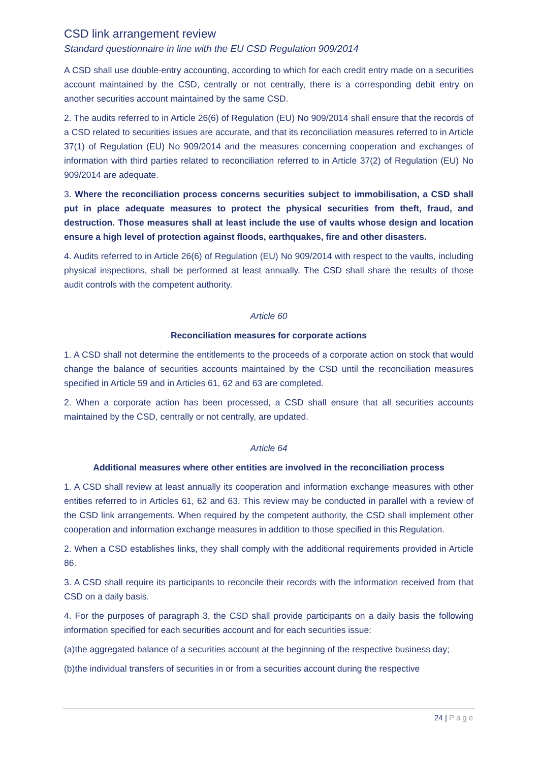CSD link arrangement review
Standard questionnaire in line with the EU CSD Regulation 909/2014
A CSD shall use double-entry accounting, according to which for each credit entry made on a securities account maintained by the CSD, centrally or not centrally, there is a corresponding debit entry on another securities account maintained by the same CSD.
2. The audits referred to in Article 26(6) of Regulation (EU) No 909/2014 shall ensure that the records of a CSD related to securities issues are accurate, and that its reconciliation measures referred to in Article 37(1) of Regulation (EU) No 909/2014 and the measures concerning cooperation and exchanges of information with third parties related to reconciliation referred to in Article 37(2) of Regulation (EU) No 909/2014 are adequate.
3. Where the reconciliation process concerns securities subject to immobilisation, a CSD shall put in place adequate measures to protect the physical securities from theft, fraud, and destruction. Those measures shall at least include the use of vaults whose design and location ensure a high level of protection against floods, earthquakes, fire and other disasters.
4. Audits referred to in Article 26(6) of Regulation (EU) No 909/2014 with respect to the vaults, including physical inspections, shall be performed at least annually. The CSD shall share the results of those audit controls with the competent authority.
Article 60
Reconciliation measures for corporate actions
1. A CSD shall not determine the entitlements to the proceeds of a corporate action on stock that would change the balance of securities accounts maintained by the CSD until the reconciliation measures specified in Article 59 and in Articles 61, 62 and 63 are completed.
2. When a corporate action has been processed, a CSD shall ensure that all securities accounts maintained by the CSD, centrally or not centrally, are updated.
Article 64
Additional measures where other entities are involved in the reconciliation process
1. A CSD shall review at least annually its cooperation and information exchange measures with other entities referred to in Articles 61, 62 and 63. This review may be conducted in parallel with a review of the CSD link arrangements. When required by the competent authority, the CSD shall implement other cooperation and information exchange measures in addition to those specified in this Regulation.
2. When a CSD establishes links, they shall comply with the additional requirements provided in Article 86.
3. A CSD shall require its participants to reconcile their records with the information received from that CSD on a daily basis.
4. For the purposes of paragraph 3, the CSD shall provide participants on a daily basis the following information specified for each securities account and for each securities issue:
(a)the aggregated balance of a securities account at the beginning of the respective business day;
(b)the individual transfers of securities in or from a securities account during the respective
24 | Page